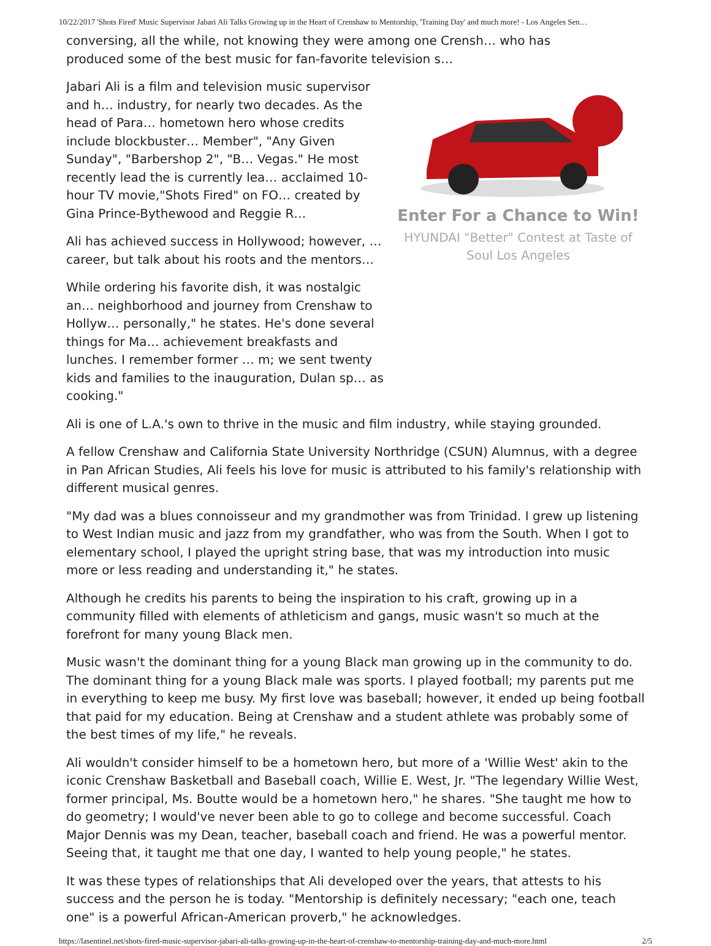10/22/2017 'Shots Fired' Music Supervisor Jabari Ali Talks Growing up in the Heart of Crenshaw to Mentorship, 'Training Day' and much more! - Los Angeles Sen…
conversing, all the while, not knowing they were among one Crensh… who has
produced some of the best music for fan-favorite television s…
Jabari Ali is a film and television music supervisor and h… industry, for nearly two decades. As the head of Para… hometown hero whose credits include blockbuster… Member", "Any Given Sunday", "Barbershop 2", "B… Vegas." He most recently lead the is currently lea… acclaimed 10-hour TV movie,"Shots Fired" on FO… created by Gina Prince-Bythewood and Reggie R…
Ali has achieved success in Hollywood; however, … career, but talk about his roots and the mentors…
While ordering his favorite dish, it was nostalgic an… neighborhood and journey from Crenshaw to Hollyw… personally," he states. He's done several things for Ma… achievement breakfasts and lunches. I remember former … m; we sent twenty kids and families to the inauguration, Dulan sp… as cooking."
Enter For a Chance to Win!
HYUNDAI "Better" Contest at Taste of Soul Los Angeles
Ali is one of L.A.'s own to thrive in the music and film industry, while staying grounded.
A fellow Crenshaw and California State University Northridge (CSUN) Alumnus, with a degree in Pan African Studies, Ali feels his love for music is attributed to his family's relationship with different musical genres.
"My dad was a blues connoisseur and my grandmother was from Trinidad. I grew up listening to West Indian music and jazz from my grandfather, who was from the South. When I got to elementary school, I played the upright string base, that was my introduction into music more or less reading and understanding it," he states.
Although he credits his parents to being the inspiration to his craft, growing up in a community filled with elements of athleticism and gangs, music wasn't so much at the forefront for many young Black men.
Music wasn't the dominant thing for a young Black man growing up in the community to do. The dominant thing for a young Black male was sports. I played football; my parents put me in everything to keep me busy. My first love was baseball; however, it ended up being football that paid for my education. Being at Crenshaw and a student athlete was probably some of the best times of my life," he reveals.
Ali wouldn't consider himself to be a hometown hero, but more of a 'Willie West' akin to the iconic Crenshaw Basketball and Baseball coach, Willie E. West, Jr. "The legendary Willie West, former principal, Ms. Boutte would be a hometown hero," he shares. "She taught me how to do geometry; I would've never been able to go to college and become successful. Coach Major Dennis was my Dean, teacher, baseball coach and friend. He was a powerful mentor. Seeing that, it taught me that one day, I wanted to help young people," he states.
It was these types of relationships that Ali developed over the years, that attests to his success and the person he is today. "Mentorship is definitely necessary; "each one, teach one" is a powerful African-American proverb," he acknowledges.
https://lasentinel.net/shots-fired-music-supervisor-jabari-ali-talks-growing-up-in-the-heart-of-crenshaw-to-mentorship-training-day-and-much-more.html 2/5